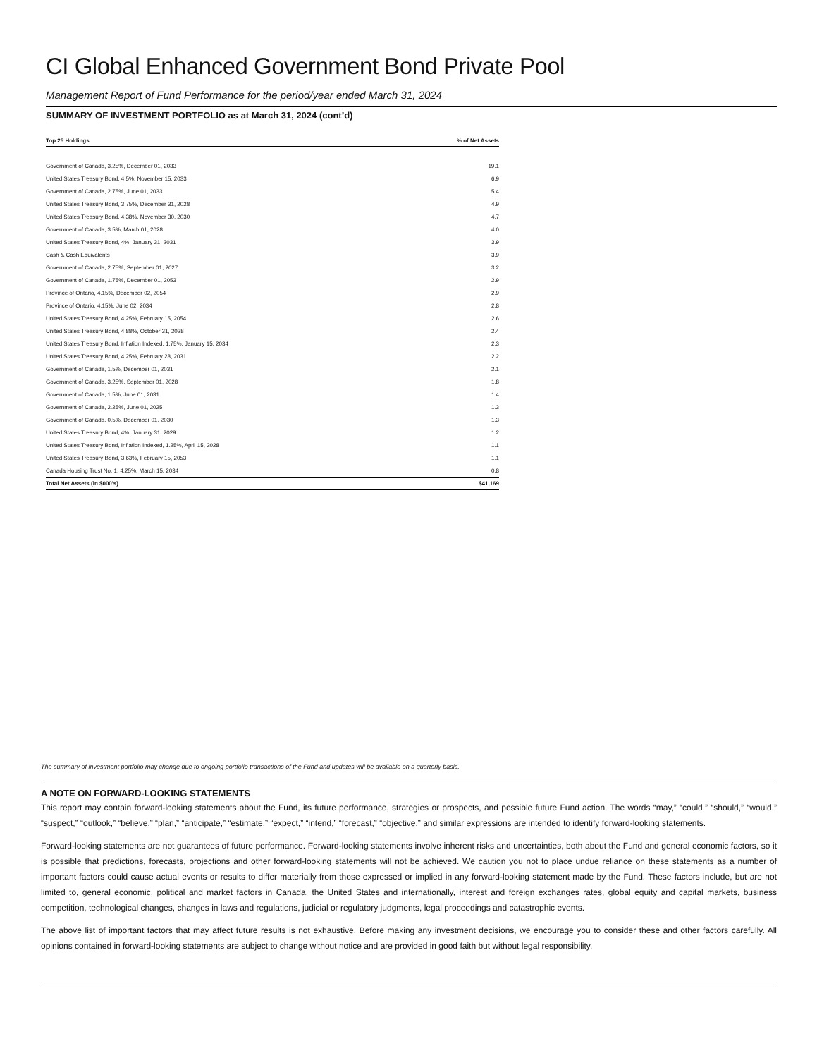CI Global Enhanced Government Bond Private Pool
Management Report of Fund Performance for the period/year ended March 31, 2024
SUMMARY OF INVESTMENT PORTFOLIO as at March 31, 2024 (cont’d)
| Top 25 Holdings | % of Net Assets |
| --- | --- |
| Government of Canada, 3.25%, December 01, 2033 | 19.1 |
| United States Treasury Bond, 4.5%, November 15, 2033 | 6.9 |
| Government of Canada, 2.75%, June 01, 2033 | 5.4 |
| United States Treasury Bond, 3.75%, December 31, 2028 | 4.9 |
| United States Treasury Bond, 4.38%, November 30, 2030 | 4.7 |
| Government of Canada, 3.5%, March 01, 2028 | 4.0 |
| United States Treasury Bond, 4%, January 31, 2031 | 3.9 |
| Cash & Cash Equivalents | 3.9 |
| Government of Canada, 2.75%, September 01, 2027 | 3.2 |
| Government of Canada, 1.75%, December 01, 2053 | 2.9 |
| Province of Ontario, 4.15%, December 02, 2054 | 2.9 |
| Province of Ontario, 4.15%, June 02, 2034 | 2.8 |
| United States Treasury Bond, 4.25%, February 15, 2054 | 2.6 |
| United States Treasury Bond, 4.88%, October 31, 2028 | 2.4 |
| United States Treasury Bond, Inflation Indexed, 1.75%, January 15, 2034 | 2.3 |
| United States Treasury Bond, 4.25%, February 28, 2031 | 2.2 |
| Government of Canada, 1.5%, December 01, 2031 | 2.1 |
| Government of Canada, 3.25%, September 01, 2028 | 1.8 |
| Government of Canada, 1.5%, June 01, 2031 | 1.4 |
| Government of Canada, 2.25%, June 01, 2025 | 1.3 |
| Government of Canada, 0.5%, December 01, 2030 | 1.3 |
| United States Treasury Bond, 4%, January 31, 2029 | 1.2 |
| United States Treasury Bond, Inflation Indexed, 1.25%, April 15, 2028 | 1.1 |
| United States Treasury Bond, 3.63%, February 15, 2053 | 1.1 |
| Canada Housing Trust No. 1, 4.25%, March 15, 2034 | 0.8 |
| Total Net Assets (in $000's) | $41,169 |
The summary of investment portfolio may change due to ongoing portfolio transactions of the Fund and updates will be available on a quarterly basis.
A NOTE ON FORWARD-LOOKING STATEMENTS
This report may contain forward-looking statements about the Fund, its future performance, strategies or prospects, and possible future Fund action. The words “may,” “could,” “should,” “would,” “suspect,” “outlook,” “believe,” “plan,” “anticipate,” “estimate,” “expect,” “intend,” “forecast,” “objective,” and similar expressions are intended to identify forward-looking statements.
Forward-looking statements are not guarantees of future performance. Forward-looking statements involve inherent risks and uncertainties, both about the Fund and general economic factors, so it is possible that predictions, forecasts, projections and other forward-looking statements will not be achieved. We caution you not to place undue reliance on these statements as a number of important factors could cause actual events or results to differ materially from those expressed or implied in any forward-looking statement made by the Fund. These factors include, but are not limited to, general economic, political and market factors in Canada, the United States and internationally, interest and foreign exchanges rates, global equity and capital markets, business competition, technological changes, changes in laws and regulations, judicial or regulatory judgments, legal proceedings and catastrophic events.
The above list of important factors that may affect future results is not exhaustive. Before making any investment decisions, we encourage you to consider these and other factors carefully. All opinions contained in forward-looking statements are subject to change without notice and are provided in good faith but without legal responsibility.